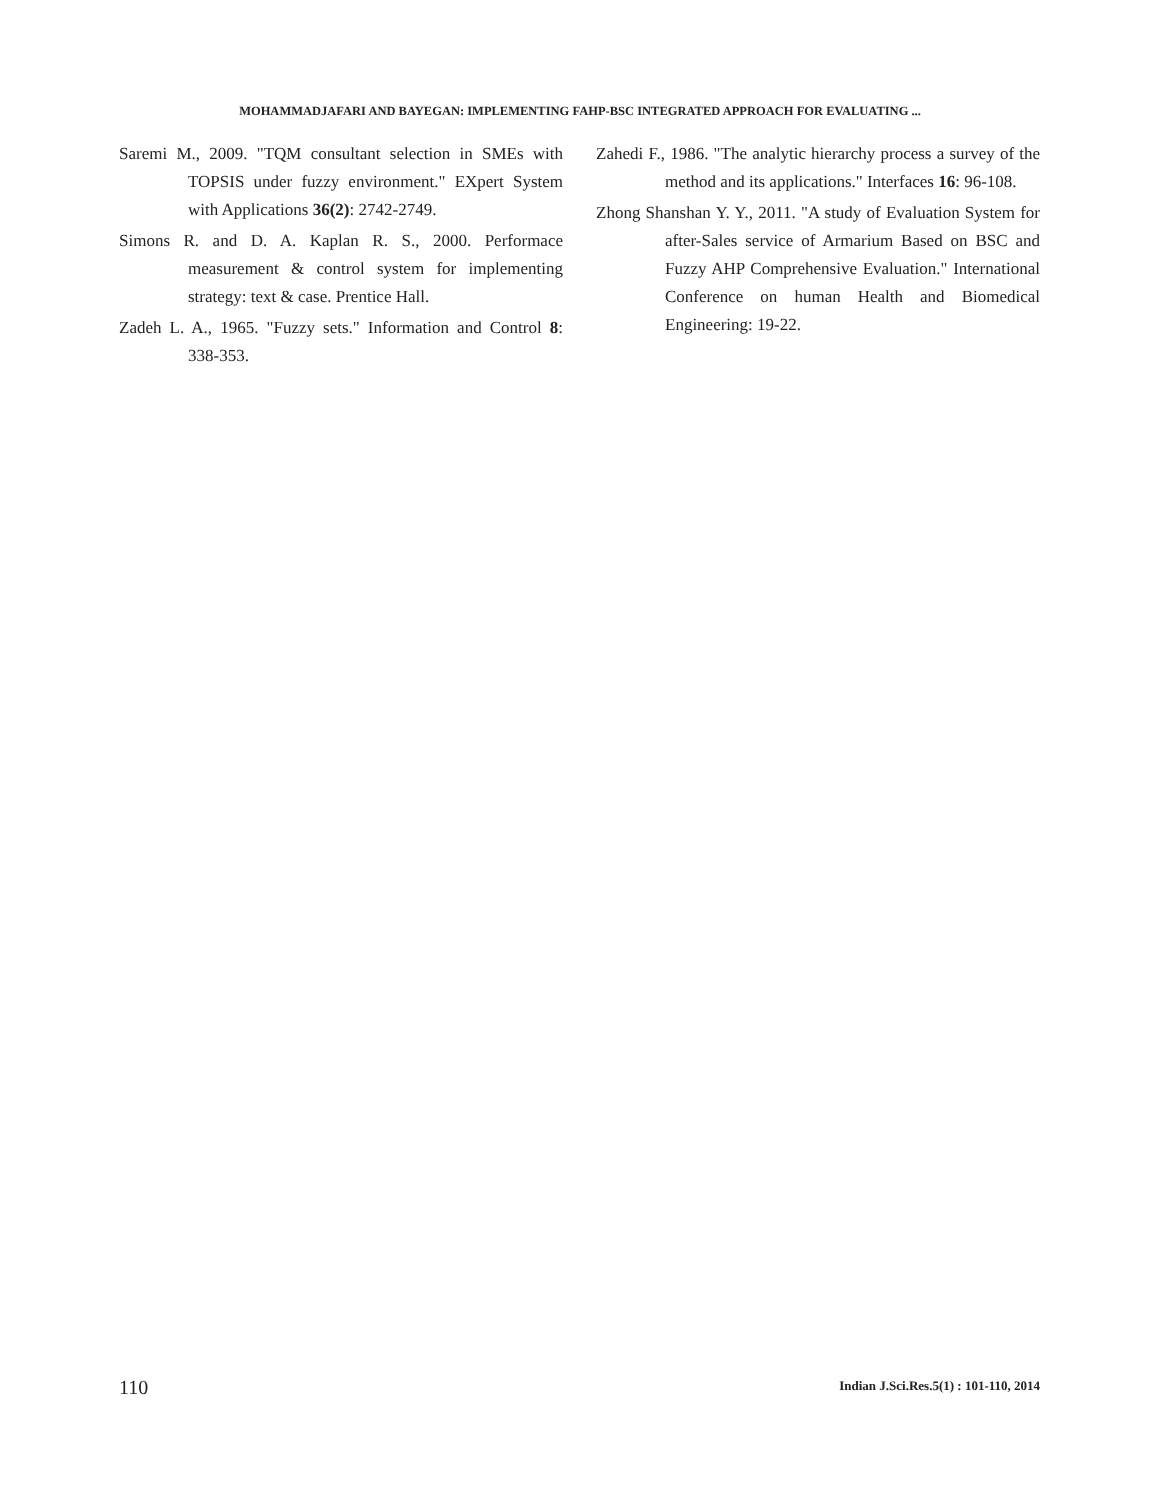MOHAMMADJAFARI AND BAYEGAN: IMPLEMENTING FAHP-BSC INTEGRATED APPROACH FOR EVALUATING ...
Saremi M., 2009. "TQM consultant selection in SMEs with TOPSIS under fuzzy environment." EXpert System with Applications 36(2): 2742-2749.
Simons R. and D. A. Kaplan R. S., 2000. Performace measurement & control system for implementing strategy: text & case. Prentice Hall.
Zadeh L. A., 1965. "Fuzzy sets." Information and Control 8: 338-353.
Zahedi F., 1986. "The analytic hierarchy process a survey of the method and its applications." Interfaces 16: 96-108.
Zhong Shanshan Y. Y., 2011. "A study of Evaluation System for after-Sales service of Armarium Based on BSC and Fuzzy AHP Comprehensive Evaluation." International Conference on human Health and Biomedical Engineering: 19-22.
110
Indian J.Sci.Res.5(1) : 101-110, 2014